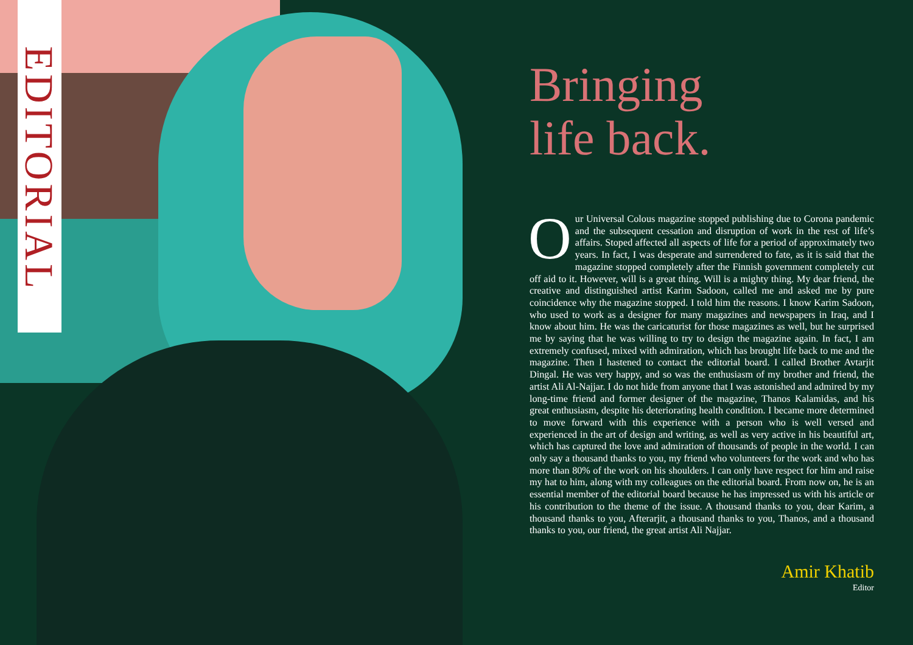EDITORIAL
Bringing
life back.
Our Universal Colous magazine stopped publishing due to Corona pandemic and the subsequent cessation and disruption of work in the rest of life’s affairs. Stoped affected all aspects of life for a period of approximately two years. In fact, I was desperate and surrendered to fate, as it is said that the magazine stopped completely after the Finnish government completely cut off aid to it. However, will is a great thing. Will is a mighty thing. My dear friend, the creative and distinguished artist Karim Sadoon, called me and asked me by pure coincidence why the magazine stopped. I told him the reasons. I know Karim Sadoon, who used to work as a designer for many magazines and newspapers in Iraq, and I know about him. He was the caricaturist for those magazines as well, but he surprised me by saying that he was willing to try to design the magazine again. In fact, I am extremely confused, mixed with admiration, which has brought life back to me and the magazine. Then I hastened to contact the editorial board. I called Brother Avtarjit Dingal. He was very happy, and so was the enthusiasm of my brother and friend, the artist Ali Al-Najjar. I do not hide from anyone that I was astonished and admired by my long-time friend and former designer of the magazine, Thanos Kalamidas, and his great enthusiasm, despite his deteriorating health condition. I became more determined to move forward with this experience with a person who is well versed and experienced in the art of design and writing, as well as very active in his beautiful art, which has captured the love and admiration of thousands of people in the world. I can only say a thousand thanks to you, my friend who volunteers for the work and who has more than 80% of the work on his shoulders. I can only have respect for him and raise my hat to him, along with my colleagues on the editorial board. From now on, he is an essential member of the editorial board because he has impressed us with his article or his contribution to the theme of the issue. A thousand thanks to you, dear Karim, a thousand thanks to you, Afterarjit, a thousand thanks to you, Thanos, and a thousand thanks to you, our friend, the great artist Ali Najjar.
Amir Khatib
Editor